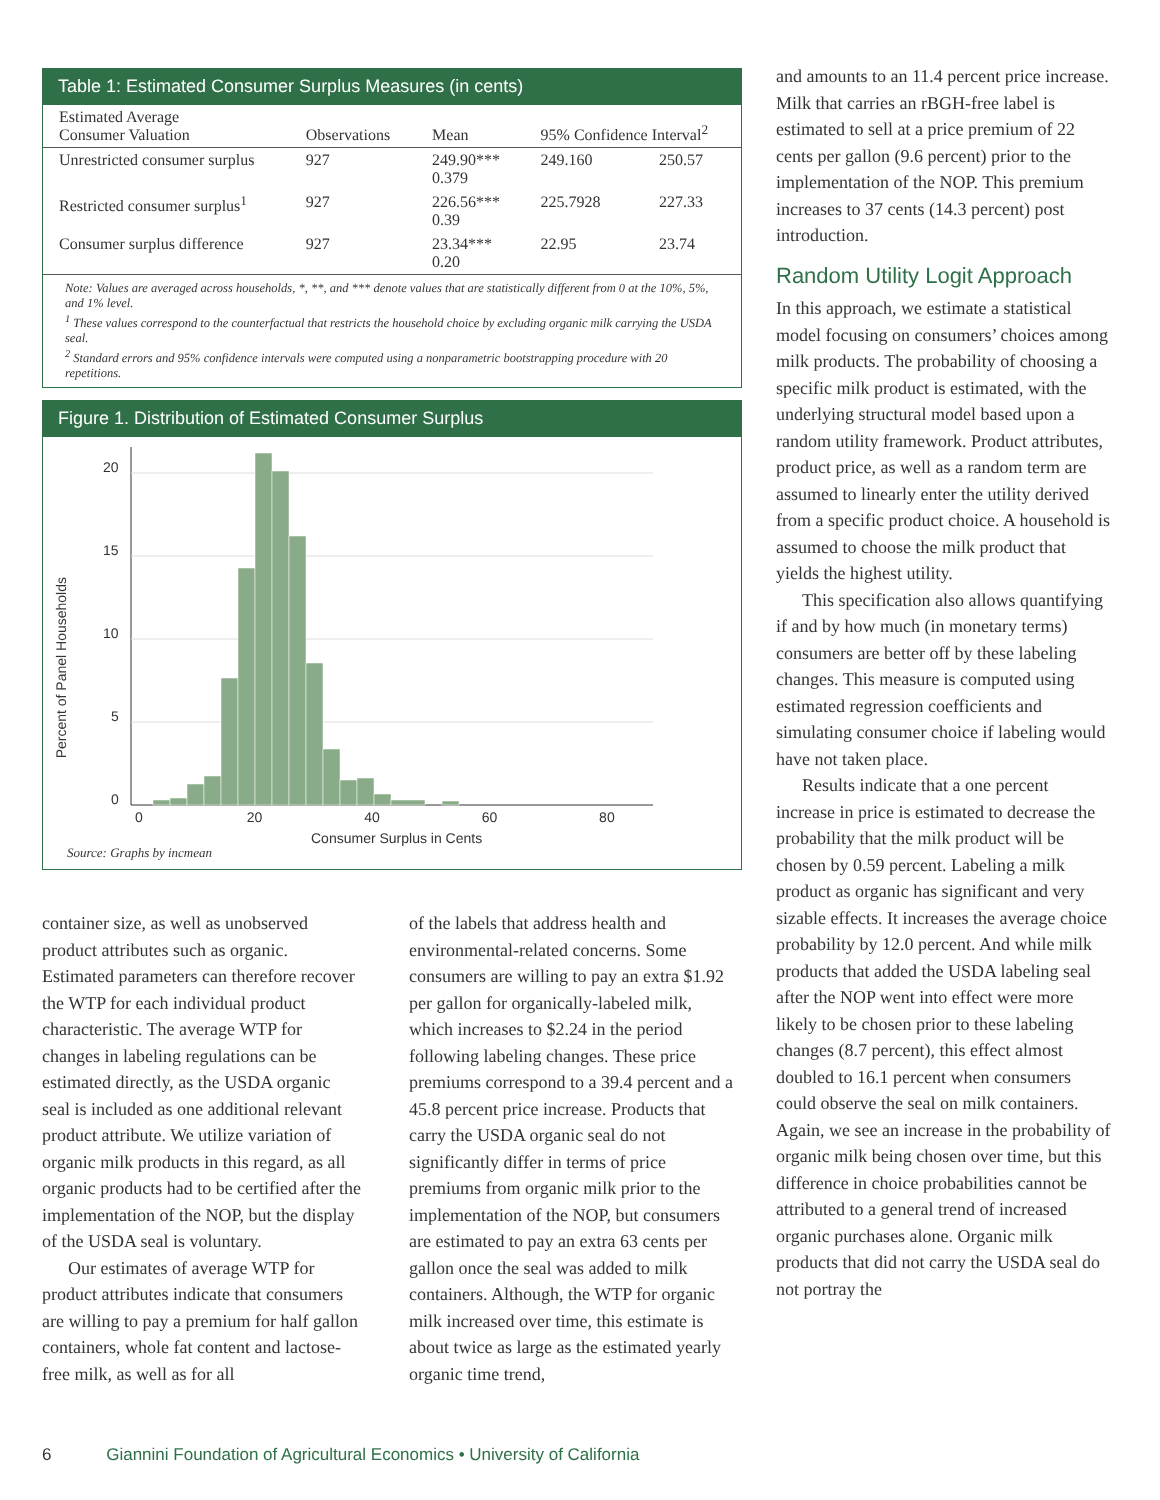Table 1: Estimated Consumer Surplus Measures (in cents)
| Estimated Average Consumer Valuation | Observations | Mean | 95% Confidence Interval<sup>2</sup> | |
| --- | --- | --- | --- | --- |
| Unrestricted consumer surplus | 927 | 249.90*** 0.379 | 249.160 | 250.57 |
| Restricted consumer surplus<sup>1</sup> | 927 | 226.56*** 0.39 | 225.7928 | 227.33 |
| Consumer surplus difference | 927 | 23.34*** 0.20 | 22.95 | 23.74 |
Note: Values are averaged across households, *, **, and *** denote values that are statistically different from 0 at the 10%, 5%, and 1% level.
<sup>1</sup> These values correspond to the counterfactual that restricts the household choice by excluding organic milk carrying the USDA seal.
<sup>2</sup> Standard errors and 95% confidence intervals were computed using a nonparametric bootstrapping procedure with 20 repetitions.
Figure 1. Distribution of Estimated Consumer Surplus
20
15
10
5
0
Percent of Panel Households
0 20 40 60 80
Consumer Surplus in Cents
Source: Graphs by incmean
container size, as well as unobserved product attributes such as organic. Estimated parameters can therefore recover the WTP for each individual product characteristic. The average WTP for changes in labeling regulations can be estimated directly, as the USDA organic seal is included as one additional relevant product attribute. We utilize variation of organic milk products in this regard, as all organic products had to be certified after the implementation of the NOP, but the display of the USDA seal is voluntary.
Our estimates of average WTP for product attributes indicate that consumers are willing to pay a premium for half gallon containers, whole fat content and lactose-free milk, as well as for all
of the labels that address health and environmental-related concerns. Some consumers are willing to pay an extra $1.92 per gallon for organically-labeled milk, which increases to $2.24 in the period following labeling changes. These price premiums correspond to a 39.4 percent and a 45.8 percent price increase. Products that carry the USDA organic seal do not significantly differ in terms of price premiums from organic milk prior to the implementation of the NOP, but consumers are estimated to pay an extra 63 cents per gallon once the seal was added to milk containers. Although, the WTP for organic milk increased over time, this estimate is about twice as large as the estimated yearly organic time trend,
and amounts to an 11.4 percent price increase. Milk that carries an rBGH-free label is estimated to sell at a price premium of 22 cents per gallon (9.6 percent) prior to the implementation of the NOP. This premium increases to 37 cents (14.3 percent) post introduction.
Random Utility Logit Approach
In this approach, we estimate a statistical model focusing on consumers’ choices among milk products. The probability of choosing a specific milk product is estimated, with the underlying structural model based upon a random utility framework. Product attributes, product price, as well as a random term are assumed to linearly enter the utility derived from a specific product choice. A household is assumed to choose the milk product that yields the highest utility.
This specification also allows quantifying if and by how much (in monetary terms) consumers are better off by these labeling changes. This measure is computed using estimated regression coefficients and simulating consumer choice if labeling would have not taken place.
Results indicate that a one percent increase in price is estimated to decrease the probability that the milk product will be chosen by 0.59 percent. Labeling a milk product as organic has significant and very sizable effects. It increases the average choice probability by 12.0 percent. And while milk products that added the USDA labeling seal after the NOP went into effect were more likely to be chosen prior to these labeling changes (8.7 percent), this effect almost doubled to 16.1 percent when consumers could observe the seal on milk containers. Again, we see an increase in the probability of organic milk being chosen over time, but this difference in choice probabilities cannot be attributed to a general trend of increased organic purchases alone. Organic milk products that did not carry the USDA seal do not portray the
6 Giannini Foundation of Agricultural Economics • University of California